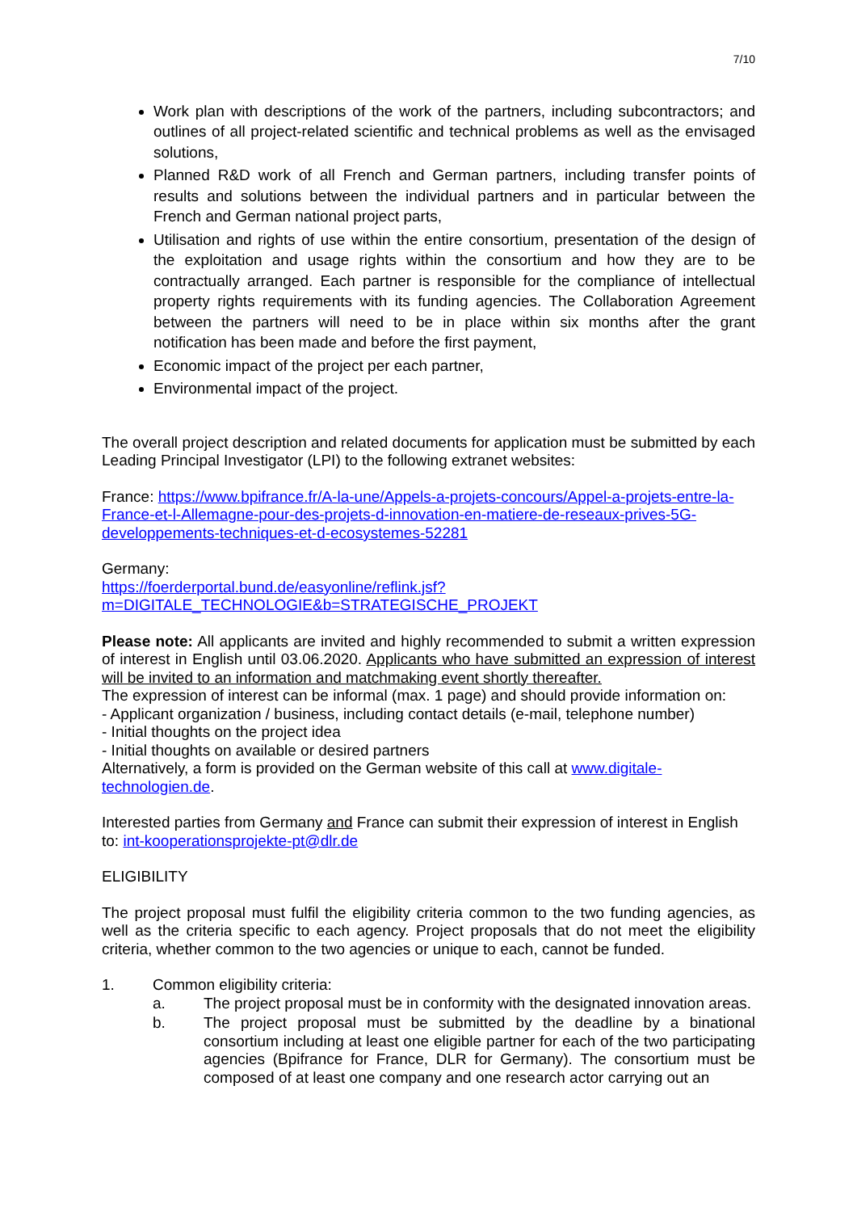7/10
Work plan with descriptions of the work of the partners, including subcontractors; and outlines of all project-related scientific and technical problems as well as the envisaged solutions,
Planned R&D work of all French and German partners, including transfer points of results and solutions between the individual partners and in particular between the French and German national project parts,
Utilisation and rights of use within the entire consortium, presentation of the design of the exploitation and usage rights within the consortium and how they are to be contractually arranged. Each partner is responsible for the compliance of intellectual property rights requirements with its funding agencies. The Collaboration Agreement between the partners will need to be in place within six months after the grant notification has been made and before the first payment,
Economic impact of the project per each partner,
Environmental impact of the project.
The overall project description and related documents for application must be submitted by each Leading Principal Investigator (LPI) to the following extranet websites:
France: https://www.bpifrance.fr/A-la-une/Appels-a-projets-concours/Appel-a-projets-entre-la-France-et-l-Allemagne-pour-des-projets-d-innovation-en-matiere-de-reseaux-prives-5G-developpements-techniques-et-d-ecosystemes-52281
Germany:
https://foerderportal.bund.de/easyonline/reflink.jsf?m=DIGITALE_TECHNOLOGIE&b=STRATEGISCHE_PROJEKT
Please note: All applicants are invited and highly recommended to submit a written expression of interest in English until 03.06.2020. Applicants who have submitted an expression of interest will be invited to an information and matchmaking event shortly thereafter.
The expression of interest can be informal (max. 1 page) and should provide information on:
- Applicant organization / business, including contact details (e-mail, telephone number)
- Initial thoughts on the project idea
- Initial thoughts on available or desired partners
Alternatively, a form is provided on the German website of this call at www.digitale-technologien.de.
Interested parties from Germany and France can submit their expression of interest in English to: int-kooperationsprojekte-pt@dlr.de
ELIGIBILITY
The project proposal must fulfil the eligibility criteria common to the two funding agencies, as well as the criteria specific to each agency. Project proposals that do not meet the eligibility criteria, whether common to the two agencies or unique to each, cannot be funded.
1. Common eligibility criteria:
a. The project proposal must be in conformity with the designated innovation areas.
b. The project proposal must be submitted by the deadline by a binational consortium including at least one eligible partner for each of the two participating agencies (Bpifrance for France, DLR for Germany). The consortium must be composed of at least one company and one research actor carrying out an